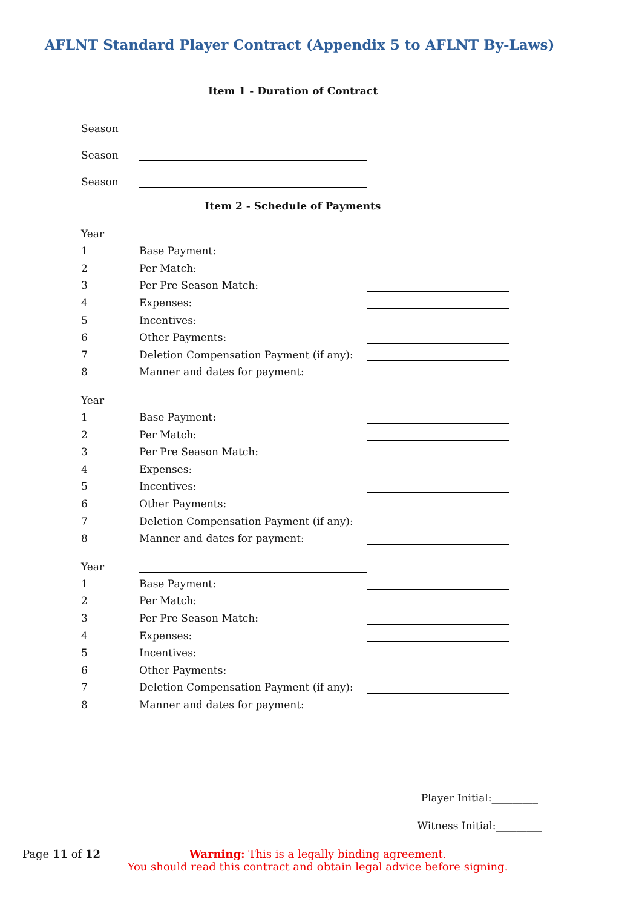AFLNT Standard Player Contract (Appendix 5 to AFLNT By-Laws)
Item 1 - Duration of Contract
| Season | |
| Season | |
| Season | |
Item 2 - Schedule of Payments
| Year | | |
| 1 | Base Payment: | |
| 2 | Per Match: | |
| 3 | Per Pre Season Match: | |
| 4 | Expenses: | |
| 5 | Incentives: | |
| 6 | Other Payments: | |
| 7 | Deletion Compensation Payment (if any): | |
| 8 | Manner and dates for payment: | |
| Year | | |
| 1 | Base Payment: | |
| 2 | Per Match: | |
| 3 | Per Pre Season Match: | |
| 4 | Expenses: | |
| 5 | Incentives: | |
| 6 | Other Payments: | |
| 7 | Deletion Compensation Payment (if any): | |
| 8 | Manner and dates for payment: | |
| Year | | |
| 1 | Base Payment: | |
| 2 | Per Match: | |
| 3 | Per Pre Season Match: | |
| 4 | Expenses: | |
| 5 | Incentives: | |
| 6 | Other Payments: | |
| 7 | Deletion Compensation Payment (if any): | |
| 8 | Manner and dates for payment: | |
Player Initial:_________
Witness Initial:_________
Page 11 of 12
Warning: This is a legally binding agreement.
You should read this contract and obtain legal advice before signing.